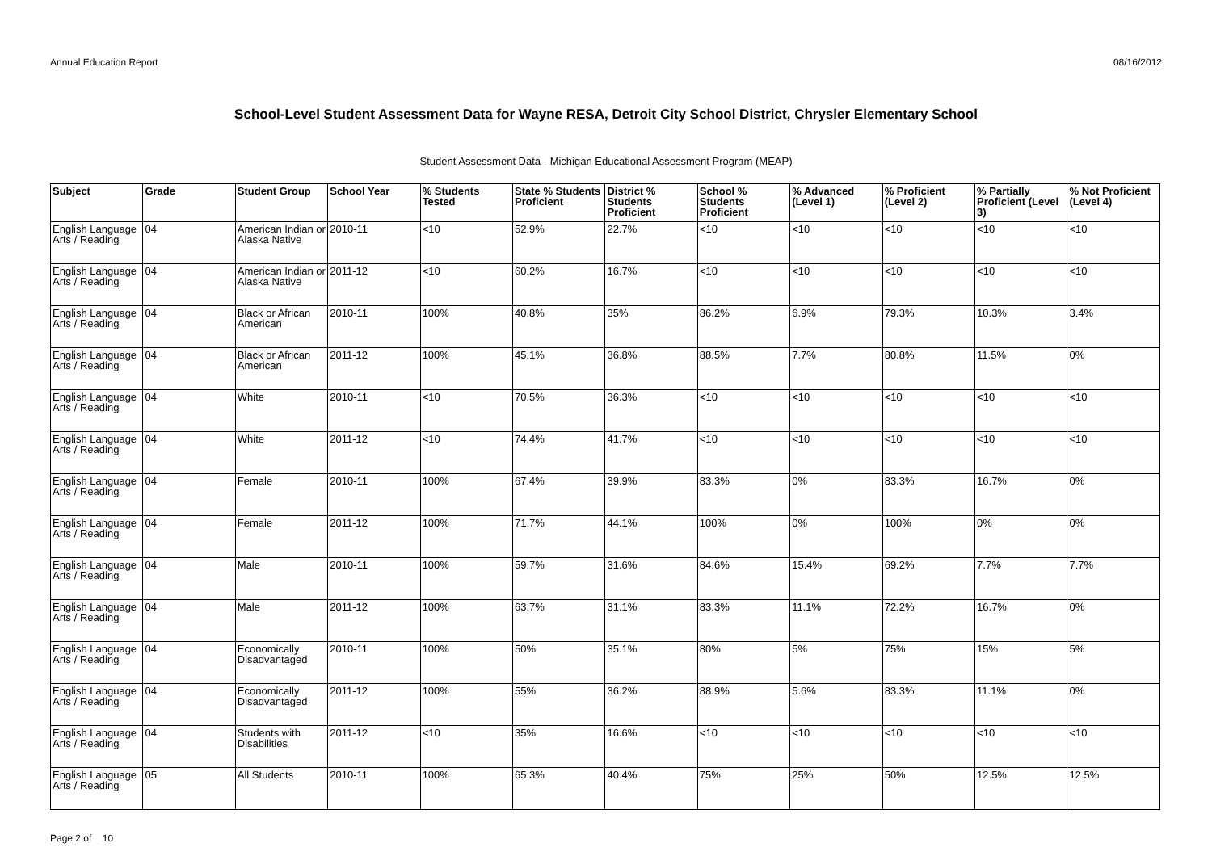Annual Education Report 08/16/2012
School-Level Student Assessment Data for Wayne RESA, Detroit City School District, Chrysler Elementary School
Student Assessment Data - Michigan Educational Assessment Program (MEAP)
| Subject | Grade | Student Group | School Year | % Students Tested | State % Students Proficient | District % Students Proficient | School % Students Proficient | % Advanced (Level 1) | % Proficient (Level 2) | % Partially Proficient (Level 3) | % Not Proficient (Level 4) |
| --- | --- | --- | --- | --- | --- | --- | --- | --- | --- | --- | --- |
| English Language Arts / Reading | 04 | American Indian or Alaska Native | 2010-11 | <10 | 52.9% | 22.7% | <10 | <10 | <10 | <10 | <10 |
| English Language Arts / Reading | 04 | American Indian or Alaska Native | 2011-12 | <10 | 60.2% | 16.7% | <10 | <10 | <10 | <10 | <10 |
| English Language Arts / Reading | 04 | Black or African American | 2010-11 | 100% | 40.8% | 35% | 86.2% | 6.9% | 79.3% | 10.3% | 3.4% |
| English Language Arts / Reading | 04 | Black or African American | 2011-12 | 100% | 45.1% | 36.8% | 88.5% | 7.7% | 80.8% | 11.5% | 0% |
| English Language Arts / Reading | 04 | White | 2010-11 | <10 | 70.5% | 36.3% | <10 | <10 | <10 | <10 | <10 |
| English Language Arts / Reading | 04 | White | 2011-12 | <10 | 74.4% | 41.7% | <10 | <10 | <10 | <10 | <10 |
| English Language Arts / Reading | 04 | Female | 2010-11 | 100% | 67.4% | 39.9% | 83.3% | 0% | 83.3% | 16.7% | 0% |
| English Language Arts / Reading | 04 | Female | 2011-12 | 100% | 71.7% | 44.1% | 100% | 0% | 100% | 0% | 0% |
| English Language Arts / Reading | 04 | Male | 2010-11 | 100% | 59.7% | 31.6% | 84.6% | 15.4% | 69.2% | 7.7% | 7.7% |
| English Language Arts / Reading | 04 | Male | 2011-12 | 100% | 63.7% | 31.1% | 83.3% | 11.1% | 72.2% | 16.7% | 0% |
| English Language Arts / Reading | 04 | Economically Disadvantaged | 2010-11 | 100% | 50% | 35.1% | 80% | 5% | 75% | 15% | 5% |
| English Language Arts / Reading | 04 | Economically Disadvantaged | 2011-12 | 100% | 55% | 36.2% | 88.9% | 5.6% | 83.3% | 11.1% | 0% |
| English Language Arts / Reading | 04 | Students with Disabilities | 2011-12 | <10 | 35% | 16.6% | <10 | <10 | <10 | <10 | <10 |
| English Language Arts / Reading | 05 | All Students | 2010-11 | 100% | 65.3% | 40.4% | 75% | 25% | 50% | 12.5% | 12.5% |
Page 2 of 10